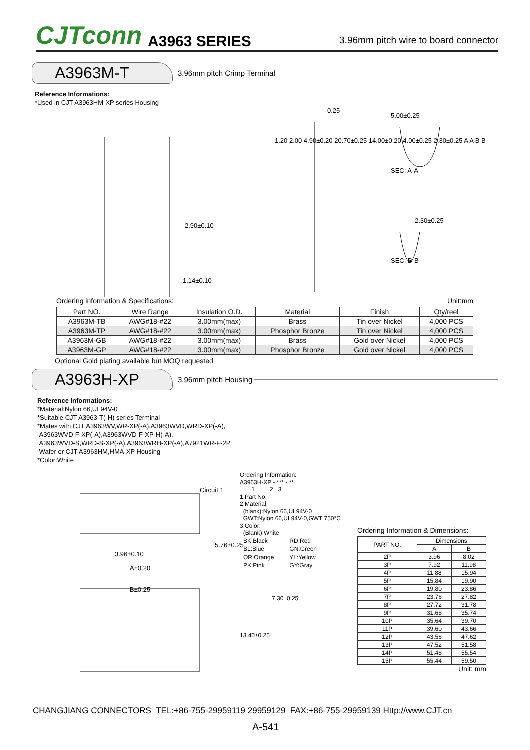CJTconn A3963 SERIES 3.96mm pitch wire to board connector
A3963M-T 3.96mm pitch Crimp Terminal
Reference Informations:
*Used in CJT A3963HM-XP series Housing
2.90±0.10
1.14±0.10
0.25
5.00±0.25
SEC: A-A
2.30±0.25
SEC: B-B
1.20 2.00 4.90±0.20 20.70±0.25 14.00±0.20 4.00±0.25 2.30±0.25 A A B B
Ordering information & Specifications: Unit:mm
| Part NO. | Wire Range | Insulation O.D. | Material | Finish | Qty/reel |
| --- | --- | --- | --- | --- | --- |
| A3963M-TB | AWG#18-#22 | 3.00mm(max) | Brass | Tin over Nickel | 4,000 PCS |
| A3963M-TP | AWG#18-#22 | 3.00mm(max) | Phosphor Bronze | Tin over Nickel | 4,000 PCS |
| A3963M-GB | AWG#18-#22 | 3.00mm(max) | Brass | Gold over Nickel | 4,000 PCS |
| A3963M-GP | AWG#18-#22 | 3.00mm(max) | Phosphor Bronze | Gold over Nickel | 4,000 PCS |
Optional Gold plating available but MOQ requested
A3963H-XP 3.96mm pitch Housing
Reference Informations:
*Material:Nylon 66,UL94V-0
*Suitable CJT A3963-T(-H) series Terminal
*Mates with CJT A3963WV,WR-XP(-A),A3963WVD,WRD-XP(-A),
A3963WVD-F-XP(-A),A3963WVD-F-XP-H(-A),
A3963WVD-S,WRD-S-XP(-A),A3963WRH-XP(-A),A7921WR-F-2P
Wafer or CJT A3963HM,HMA-XP Housing
*Color:White
Circuit 1
3.96±0.10
A±0.20
B±0.25
5.76±0.25
Ordering Information:
A3963H-XP - *** - **
1 2 3
1.Part No.
2.Material:
(blank):Nylon 66,UL94V-0
GWT:Nylon 66,UL94V-0,GWT 750°C
3.Color:
(Blank):White
| BK:Black | RD:Red |
| BL:Blue | GN:Green |
| OR:Orange | YL:Yellow |
| PK:Pink | GY:Gray |
7.30±0.25
13.40±0.25
Ordering Information & Dimensions:
| PART NO. | Dimensions | |
| --- | --- | --- |
| | A | B |
| 2P | 3.96 | 8.02 |
| 3P | 7.92 | 11.98 |
| 4P | 11.88 | 15.94 |
| 5P | 15.84 | 19.90 |
| 6P | 19.80 | 23.86 |
| 7P | 23.76 | 27.82 |
| 8P | 27.72 | 31.78 |
| 9P | 31.68 | 35.74 |
| 10P | 35.64 | 39.70 |
| 11P | 39.60 | 43.66 |
| 12P | 43.56 | 47.62 |
| 13P | 47.52 | 51.58 |
| 14P | 51.48 | 55.54 |
| 15P | 55.44 | 59.50 |
Unit: mm
CHANGJIANG CONNECTORS TEL:+86-755-29959119 29959129 FAX:+86-755-29959139 Http://www.CJT.cn
A-541